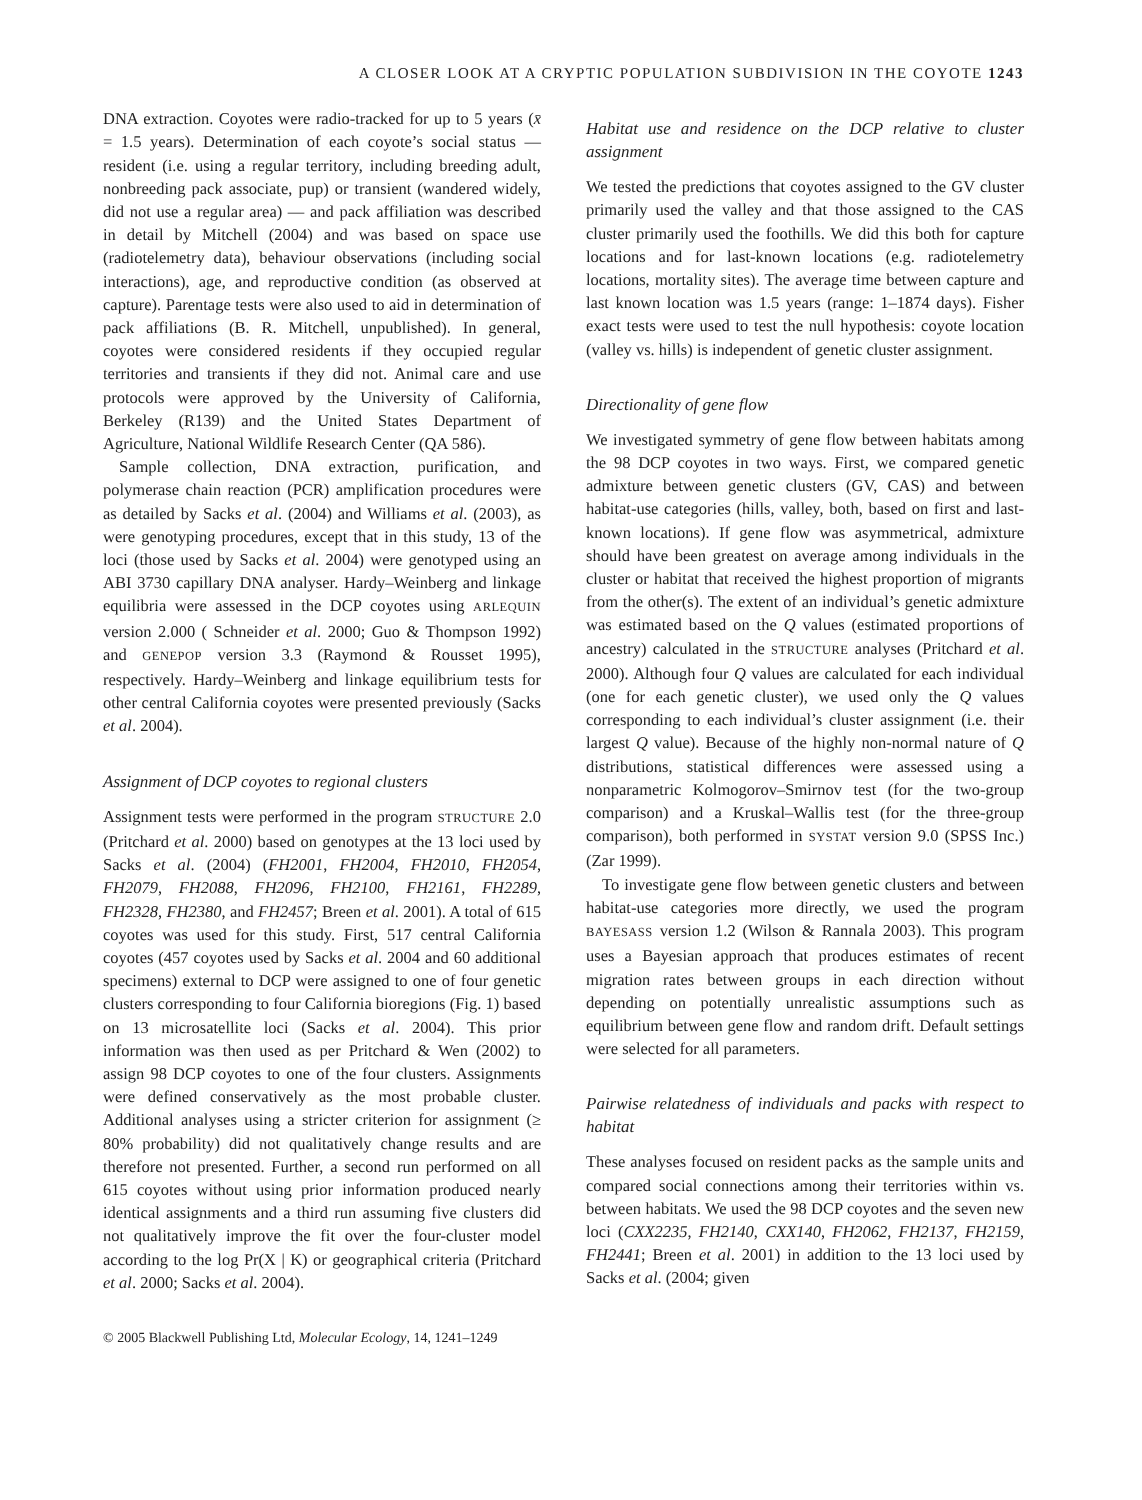A CLOSER LOOK AT A CRYPTIC POPULATION SUBDIVISION IN THE COYOTE 1243
DNA extraction. Coyotes were radio-tracked for up to 5 years (x̄ = 1.5 years). Determination of each coyote’s social status — resident (i.e. using a regular territory, including breeding adult, nonbreeding pack associate, pup) or transient (wandered widely, did not use a regular area) — and pack affiliation was described in detail by Mitchell (2004) and was based on space use (radiotelemetry data), behaviour observations (including social interactions), age, and reproductive condition (as observed at capture). Parentage tests were also used to aid in determination of pack affiliations (B. R. Mitchell, unpublished). In general, coyotes were considered residents if they occupied regular territories and transients if they did not. Animal care and use protocols were approved by the University of California, Berkeley (R139) and the United States Department of Agriculture, National Wildlife Research Center (QA 586).
Sample collection, DNA extraction, purification, and polymerase chain reaction (PCR) amplification procedures were as detailed by Sacks et al. (2004) and Williams et al. (2003), as were genotyping procedures, except that in this study, 13 of the loci (those used by Sacks et al. 2004) were genotyped using an ABI 3730 capillary DNA analyser. Hardy–Weinberg and linkage equilibria were assessed in the DCP coyotes using ARLEQUIN version 2.000 ( Schneider et al. 2000; Guo & Thompson 1992) and GENEPOP version 3.3 (Raymond & Rousset 1995), respectively. Hardy–Weinberg and linkage equilibrium tests for other central California coyotes were presented previously (Sacks et al. 2004).
Assignment of DCP coyotes to regional clusters
Assignment tests were performed in the program STRUCTURE 2.0 (Pritchard et al. 2000) based on genotypes at the 13 loci used by Sacks et al. (2004) (FH2001, FH2004, FH2010, FH2054, FH2079, FH2088, FH2096, FH2100, FH2161, FH2289, FH2328, FH2380, and FH2457; Breen et al. 2001). A total of 615 coyotes was used for this study. First, 517 central California coyotes (457 coyotes used by Sacks et al. 2004 and 60 additional specimens) external to DCP were assigned to one of four genetic clusters corresponding to four California bioregions (Fig. 1) based on 13 microsatellite loci (Sacks et al. 2004). This prior information was then used as per Pritchard & Wen (2002) to assign 98 DCP coyotes to one of the four clusters. Assignments were defined conservatively as the most probable cluster. Additional analyses using a stricter criterion for assignment (≥ 80% probability) did not qualitatively change results and are therefore not presented. Further, a second run performed on all 615 coyotes without using prior information produced nearly identical assignments and a third run assuming five clusters did not qualitatively improve the fit over the four-cluster model according to the log Pr(X | K) or geographical criteria (Pritchard et al. 2000; Sacks et al. 2004).
Habitat use and residence on the DCP relative to cluster assignment
We tested the predictions that coyotes assigned to the GV cluster primarily used the valley and that those assigned to the CAS cluster primarily used the foothills. We did this both for capture locations and for last-known locations (e.g. radiotelemetry locations, mortality sites). The average time between capture and last known location was 1.5 years (range: 1–1874 days). Fisher exact tests were used to test the null hypothesis: coyote location (valley vs. hills) is independent of genetic cluster assignment.
Directionality of gene flow
We investigated symmetry of gene flow between habitats among the 98 DCP coyotes in two ways. First, we compared genetic admixture between genetic clusters (GV, CAS) and between habitat-use categories (hills, valley, both, based on first and last-known locations). If gene flow was asymmetrical, admixture should have been greatest on average among individuals in the cluster or habitat that received the highest proportion of migrants from the other(s). The extent of an individual’s genetic admixture was estimated based on the Q values (estimated proportions of ancestry) calculated in the STRUCTURE analyses (Pritchard et al. 2000). Although four Q values are calculated for each individual (one for each genetic cluster), we used only the Q values corresponding to each individual’s cluster assignment (i.e. their largest Q value). Because of the highly non-normal nature of Q distributions, statistical differences were assessed using a nonparametric Kolmogorov–Smirnov test (for the two-group comparison) and a Kruskal–Wallis test (for the three-group comparison), both performed in SYSTAT version 9.0 (SPSS Inc.) (Zar 1999).
To investigate gene flow between genetic clusters and between habitat-use categories more directly, we used the program BAYESASS version 1.2 (Wilson & Rannala 2003). This program uses a Bayesian approach that produces estimates of recent migration rates between groups in each direction without depending on potentially unrealistic assumptions such as equilibrium between gene flow and random drift. Default settings were selected for all parameters.
Pairwise relatedness of individuals and packs with respect to habitat
These analyses focused on resident packs as the sample units and compared social connections among their territories within vs. between habitats. We used the 98 DCP coyotes and the seven new loci (CXX2235, FH2140, CXX140, FH2062, FH2137, FH2159, FH2441; Breen et al. 2001) in addition to the 13 loci used by Sacks et al. (2004; given
© 2005 Blackwell Publishing Ltd, Molecular Ecology, 14, 1241–1249